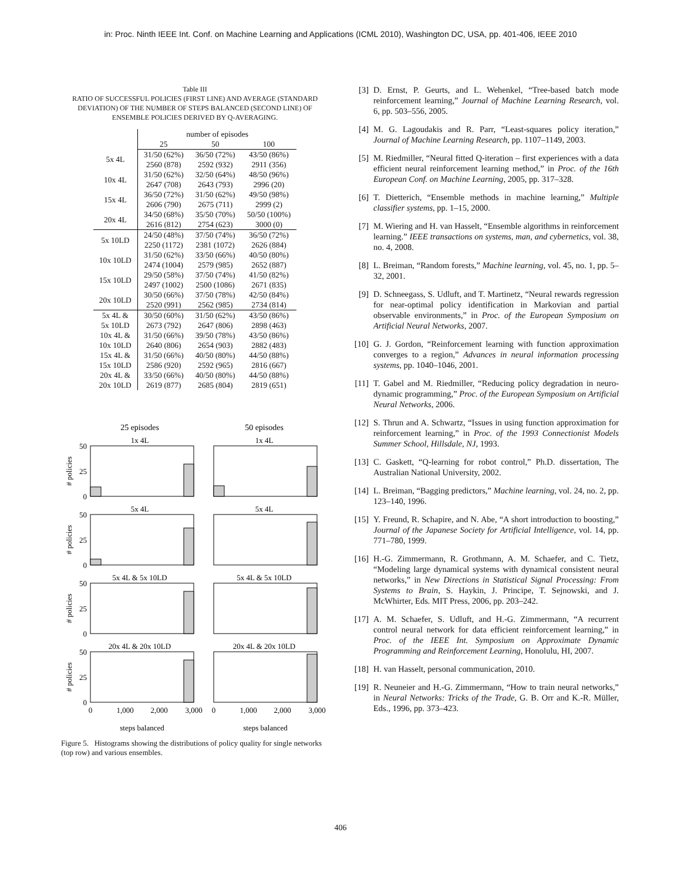in: Proc. Ninth IEEE Int. Conf. on Machine Learning and Applications (ICML 2010), Washington DC, USA, pp. 401-406, IEEE 2010
Table III
RATIO OF SUCCESSFUL POLICIES (FIRST LINE) AND AVERAGE (STANDARD DEVIATION) OF THE NUMBER OF STEPS BALANCED (SECOND LINE) OF ENSEMBLE POLICIES DERIVED BY Q-AVERAGING.
| | number of episodes | | |
| --- | --- | --- | --- |
| | 25 | 50 | 100 |
| 5x 4L | 31/50 (62%) 2560 (878) | 36/50 (72%) 2592 (932) | 43/50 (86%) 2911 (356) |
| 10x 4L | 31/50 (62%) 2647 (708) | 32/50 (64%) 2643 (793) | 48/50 (96%) 2996 (20) |
| 15x 4L | 36/50 (72%) 2606 (790) | 31/50 (62%) 2675 (711) | 49/50 (98%) 2999 (2) |
| 20x 4L | 34/50 (68%) 2616 (812) | 35/50 (70%) 2754 (623) | 50/50 (100%) 3000 (0) |
| 5x 10LD | 24/50 (48%) 2250 (1172) | 37/50 (74%) 2381 (1072) | 36/50 (72%) 2626 (884) |
| 10x 10LD | 31/50 (62%) 2474 (1004) | 33/50 (66%) 2579 (985) | 40/50 (80%) 2652 (887) |
| 15x 10LD | 29/50 (58%) 2497 (1002) | 37/50 (74%) 2500 (1086) | 41/50 (82%) 2671 (835) |
| 20x 10LD | 30/50 (66%) 2520 (991) | 37/50 (78%) 2562 (985) | 42/50 (84%) 2734 (814) |
| 5x 4L & 5x 10LD | 30/50 (60%) 2673 (792) | 31/50 (62%) 2647 (806) | 43/50 (86%) 2898 (463) |
| 10x 4L & 10x 10LD | 31/50 (66%) 2640 (806) | 39/50 (78%) 2654 (903) | 43/50 (86%) 2882 (483) |
| 15x 4L & 15x 10LD | 31/50 (66%) 2586 (920) | 40/50 (80%) 2592 (965) | 44/50 (88%) 2816 (667) |
| 20x 4L & 20x 10LD | 33/50 (66%) 2619 (877) | 40/50 (80%) 2685 (804) | 44/50 (88%) 2819 (651) |
25 episodes
50 episodes
1x 4L
1x 4L
5x 4L
5x 4L
5x 4L & 5x 10LD
5x 4L & 5x 10LD
20x 4L & 20x 10LD
20x 4L & 20x 10LD
50
25
0
50
25
0
50
25
0
50
25
0
# policies
# policies
# policies
# policies
0
1,000
2,000
3,000
0
1,000
2,000
3,000
steps balanced
steps balanced
Figure 5. Histograms showing the distributions of policy quality for single networks (top row) and various ensembles.
[3] D. Ernst, P. Geurts, and L. Wehenkel, “Tree-based batch mode reinforcement learning,” Journal of Machine Learning Research, vol. 6, pp. 503–556, 2005.
[4] M. G. Lagoudakis and R. Parr, “Least-squares policy iteration,” Journal of Machine Learning Research, pp. 1107–1149, 2003.
[5] M. Riedmiller, “Neural fitted Q-iteration – first experiences with a data efficient neural reinforcement learning method,” in Proc. of the 16th European Conf. on Machine Learning, 2005, pp. 317–328.
[6] T. Dietterich, “Ensemble methods in machine learning,” Multiple classifier systems, pp. 1–15, 2000.
[7] M. Wiering and H. van Hasselt, “Ensemble algorithms in reinforcement learning.” IEEE transactions on systems, man, and cybernetics, vol. 38, no. 4, 2008.
[8] L. Breiman, “Random forests,” Machine learning, vol. 45, no. 1, pp. 5–32, 2001.
[9] D. Schneegass, S. Udluft, and T. Martinetz, “Neural rewards regression for near-optimal policy identification in Markovian and partial observable environments,” in Proc. of the European Symposium on Artificial Neural Networks, 2007.
[10]
G. J. Gordon, “Reinforcement learning with function approximation converges to a region,” Advances in neural information processing systems, pp. 1040–1046, 2001.
[11]
T. Gabel and M. Riedmiller, “Reducing policy degradation in neuro-dynamic programming,” Proc. of the European Symposium on Artificial Neural Networks, 2006.
[12]
S. Thrun and A. Schwartz, “Issues in using function approximation for reinforcement learning,” in Proc. of the 1993 Connectionist Models Summer School, Hillsdale, NJ, 1993.
[13]
C. Gaskett, “Q-learning for robot control,” Ph.D. dissertation, The Australian National University, 2002.
[14]
L. Breiman, “Bagging predictors,” Machine learning, vol. 24, no. 2, pp. 123–140, 1996.
[15]
Y. Freund, R. Schapire, and N. Abe, “A short introduction to boosting,” Journal of the Japanese Society for Artificial Intelligence, vol. 14, pp. 771–780, 1999.
[16]
H.-G. Zimmermann, R. Grothmann, A. M. Schaefer, and C. Tietz, “Modeling large dynamical systems with dynamical consistent neural networks,” in New Directions in Statistical Signal Processing: From Systems to Brain, S. Haykin, J. Principe, T. Sejnowski, and J. McWhirter, Eds. MIT Press, 2006, pp. 203–242.
[17]
A. M. Schaefer, S. Udluft, and H.-G. Zimmermann, “A recurrent control neural network for data efficient reinforcement learning,” in Proc. of the IEEE Int. Symposium on Approximate Dynamic Programming and Reinforcement Learning, Honolulu, HI, 2007.
[18]
H. van Hasselt, personal communication, 2010.
[19]
R. Neuneier and H.-G. Zimmermann, “How to train neural networks,” in Neural Networks: Tricks of the Trade, G. B. Orr and K.-R. Müller, Eds., 1996, pp. 373–423.
406